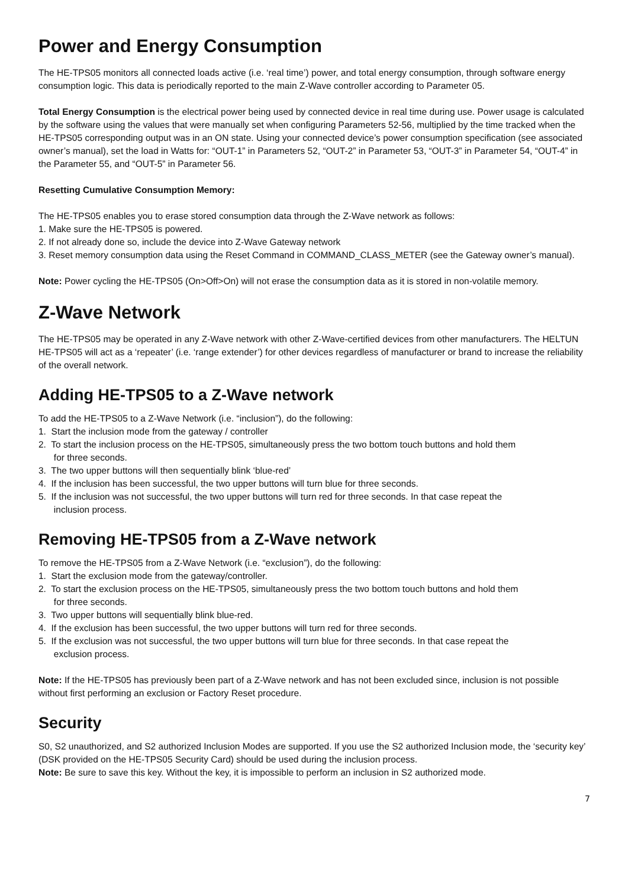Power and Energy Consumption
The HE-TPS05 monitors all connected loads active (i.e. ‘real time’) power, and total energy consumption, through software energy consumption logic. This data is periodically reported to the main Z-Wave controller according to Parameter 05.
Total Energy Consumption is the electrical power being used by connected device in real time during use. Power usage is calculated by the software using the values that were manually set when configuring Parameters 52-56, multiplied by the time tracked when the HE-TPS05 corresponding output was in an ON state. Using your connected device’s power consumption specification (see associated owner’s manual), set the load in Watts for: “OUT-1” in Parameters 52, “OUT-2” in Parameter 53, “OUT-3” in Parameter 54, “OUT-4” in the Parameter 55, and “OUT-5” in Parameter 56.
Resetting Cumulative Consumption Memory:
The HE-TPS05 enables you to erase stored consumption data through the Z-Wave network as follows:
1. Make sure the HE-TPS05 is powered.
2. If not already done so, include the device into Z-Wave Gateway network
3. Reset memory consumption data using the Reset Command in COMMAND_CLASS_METER (see the Gateway owner’s manual).
Note: Power cycling the HE-TPS05 (On>Off>On) will not erase the consumption data as it is stored in non-volatile memory.
Z-Wave Network
The HE-TPS05 may be operated in any Z-Wave network with other Z-Wave-certified devices from other manufacturers. The HELTUN HE-TPS05 will act as a ‘repeater’ (i.e. ‘range extender’) for other devices regardless of manufacturer or brand to increase the reliability of the overall network.
Adding HE-TPS05 to a Z-Wave network
To add the HE-TPS05 to a Z-Wave Network (i.e. “inclusion”), do the following:
1. Start the inclusion mode from the gateway / controller
2. To start the inclusion process on the HE-TPS05, simultaneously press the two bottom touch buttons and hold them
for three seconds.
3. The two upper buttons will then sequentially blink ‘blue-red’
4. If the inclusion has been successful, the two upper buttons will turn blue for three seconds.
5. If the inclusion was not successful, the two upper buttons will turn red for three seconds. In that case repeat the
inclusion process.
Removing HE-TPS05 from a Z-Wave network
To remove the HE-TPS05 from a Z-Wave Network (i.e. “exclusion”), do the following:
1. Start the exclusion mode from the gateway/controller.
2. To start the exclusion process on the HE-TPS05, simultaneously press the two bottom touch buttons and hold them
for three seconds.
3. Two upper buttons will sequentially blink blue-red.
4. If the exclusion has been successful, the two upper buttons will turn red for three seconds.
5. If the exclusion was not successful, the two upper buttons will turn blue for three seconds. In that case repeat the
exclusion process.
Note: If the HE-TPS05 has previously been part of a Z-Wave network and has not been excluded since, inclusion is not possible without first performing an exclusion or Factory Reset procedure.
Security
S0, S2 unauthorized, and S2 authorized Inclusion Modes are supported. If you use the S2 authorized Inclusion mode, the ‘security key’ (DSK provided on the HE-TPS05 Security Card) should be used during the inclusion process.
Note: Be sure to save this key. Without the key, it is impossible to perform an inclusion in S2 authorized mode.
7